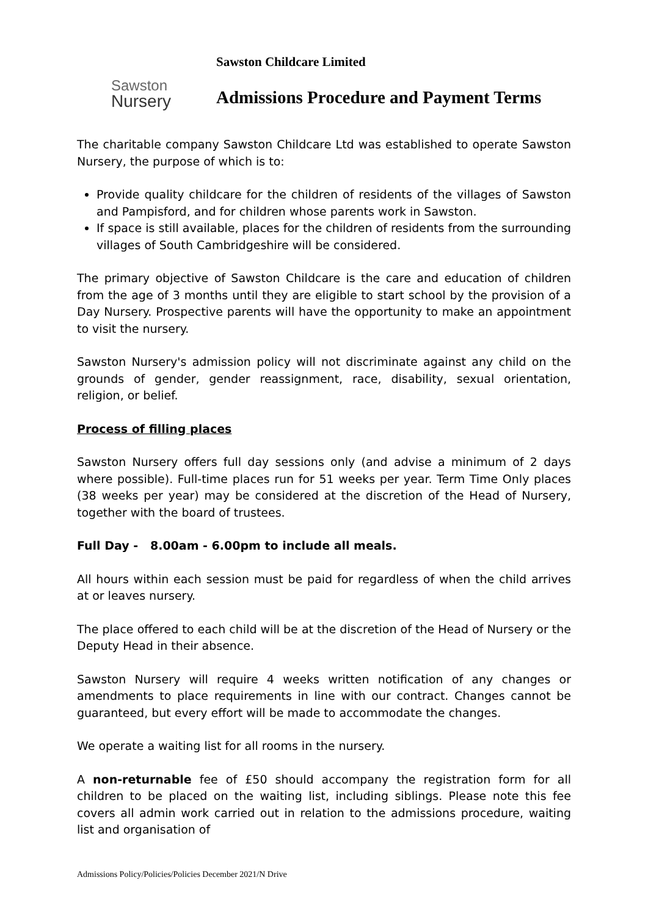Sawston
Nursery
Sawston Childcare Limited
Admissions Procedure and Payment Terms
The charitable company Sawston Childcare Ltd was established to operate Sawston Nursery, the purpose of which is to:
Provide quality childcare for the children of residents of the villages of Sawston and Pampisford, and for children whose parents work in Sawston.
If space is still available, places for the children of residents from the surrounding villages of South Cambridgeshire will be considered.
The primary objective of Sawston Childcare is the care and education of children from the age of 3 months until they are eligible to start school by the provision of a Day Nursery. Prospective parents will have the opportunity to make an appointment to visit the nursery.
Sawston Nursery's admission policy will not discriminate against any child on the grounds of gender, gender reassignment, race, disability, sexual orientation, religion, or belief.
Process of filling places
Sawston Nursery offers full day sessions only (and advise a minimum of 2 days where possible). Full-time places run for 51 weeks per year. Term Time Only places (38 weeks per year) may be considered at the discretion of the Head of Nursery, together with the board of trustees.
Full Day - 8.00am - 6.00pm to include all meals.
All hours within each session must be paid for regardless of when the child arrives at or leaves nursery.
The place offered to each child will be at the discretion of the Head of Nursery or the Deputy Head in their absence.
Sawston Nursery will require 4 weeks written notification of any changes or amendments to place requirements in line with our contract. Changes cannot be guaranteed, but every effort will be made to accommodate the changes.
We operate a waiting list for all rooms in the nursery.
A non-returnable fee of £50 should accompany the registration form for all children to be placed on the waiting list, including siblings. Please note this fee covers all admin work carried out in relation to the admissions procedure, waiting list and organisation of
Admissions Policy/Policies/Policies December 2021/N Drive